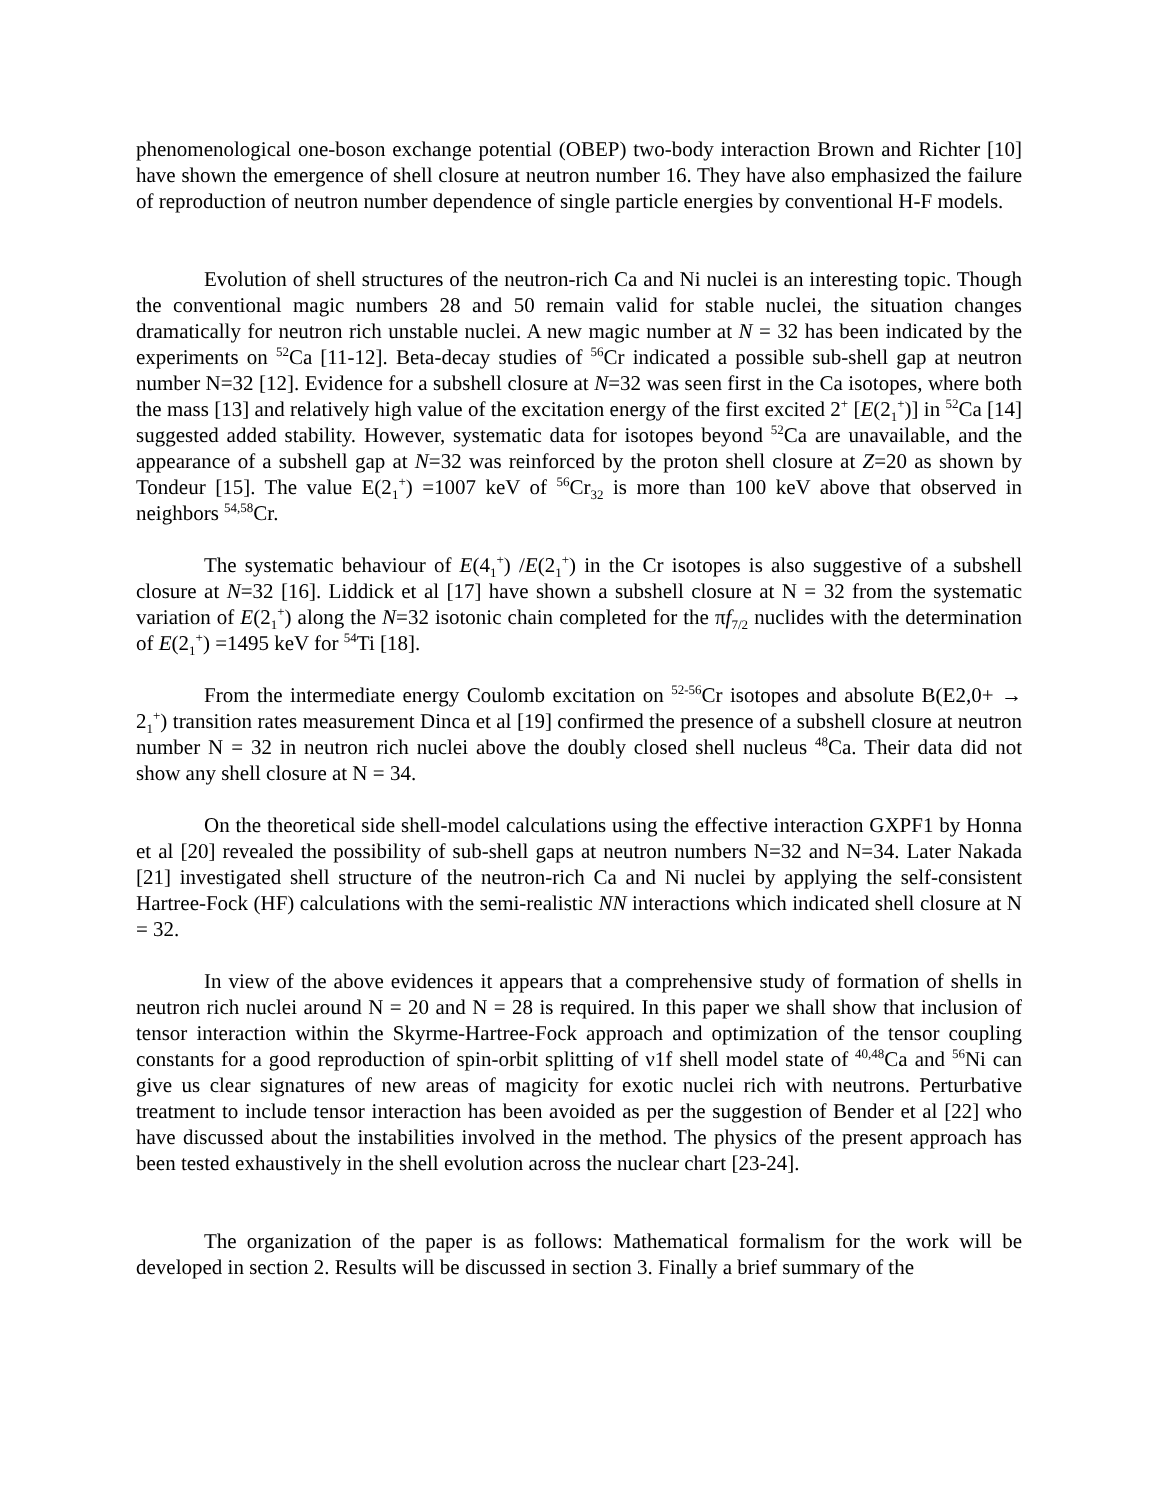phenomenological one-boson exchange potential (OBEP) two-body interaction Brown and Richter [10] have shown the emergence of shell closure at neutron number 16. They have also emphasized the failure of reproduction of neutron number dependence of single particle energies by conventional H-F models.
Evolution of shell structures of the neutron-rich Ca and Ni nuclei is an interesting topic. Though the conventional magic numbers 28 and 50 remain valid for stable nuclei, the situation changes dramatically for neutron rich unstable nuclei. A new magic number at N = 32 has been indicated by the experiments on <sup>52</sup>Ca [11-12]. Beta-decay studies of <sup>56</sup>Cr indicated a possible sub-shell gap at neutron number N=32 [12]. Evidence for a subshell closure at N=32 was seen first in the Ca isotopes, where both the mass [13] and relatively high value of the excitation energy of the first excited 2<sup>+</sup> [E(2<sub>1</sub><sup>+</sup>)] in <sup>52</sup>Ca [14] suggested added stability. However, systematic data for isotopes beyond <sup>52</sup>Ca are unavailable, and the appearance of a subshell gap at N=32 was reinforced by the proton shell closure at Z=20 as shown by Tondeur [15]. The value E(2<sub>1</sub><sup>+</sup>) =1007 keV of <sup>56</sup>Cr<sub>32</sub> is more than 100 keV above that observed in neighbors <sup>54,58</sup>Cr.
The systematic behaviour of E(4<sub>1</sub><sup>+</sup>) /E(2<sub>1</sub><sup>+</sup>) in the Cr isotopes is also suggestive of a subshell closure at N=32 [16]. Liddick et al [17] have shown a subshell closure at N = 32 from the systematic variation of E(2<sub>1</sub><sup>+</sup>) along the N=32 isotonic chain completed for the πf<sub>7/2</sub> nuclides with the determination of E(2<sub>1</sub><sup>+</sup>) =1495 keV for <sup>54</sup>Ti [18].
From the intermediate energy Coulomb excitation on <sup>52-56</sup>Cr isotopes and absolute B(E2,0+ → 2<sub>1</sub><sup>+</sup>) transition rates measurement Dinca et al [19] confirmed the presence of a subshell closure at neutron number N = 32 in neutron rich nuclei above the doubly closed shell nucleus <sup>48</sup>Ca. Their data did not show any shell closure at N = 34.
On the theoretical side shell-model calculations using the effective interaction GXPF1 by Honna et al [20] revealed the possibility of sub-shell gaps at neutron numbers N=32 and N=34. Later Nakada [21] investigated shell structure of the neutron-rich Ca and Ni nuclei by applying the self-consistent Hartree-Fock (HF) calculations with the semi-realistic NN interactions which indicated shell closure at N = 32.
In view of the above evidences it appears that a comprehensive study of formation of shells in neutron rich nuclei around N = 20 and N = 28 is required. In this paper we shall show that inclusion of tensor interaction within the Skyrme-Hartree-Fock approach and optimization of the tensor coupling constants for a good reproduction of spin-orbit splitting of ν1f shell model state of <sup>40,48</sup>Ca and <sup>56</sup>Ni can give us clear signatures of new areas of magicity for exotic nuclei rich with neutrons. Perturbative treatment to include tensor interaction has been avoided as per the suggestion of Bender et al [22] who have discussed about the instabilities involved in the method. The physics of the present approach has been tested exhaustively in the shell evolution across the nuclear chart [23-24].
The organization of the paper is as follows: Mathematical formalism for the work will be developed in section 2. Results will be discussed in section 3. Finally a brief summary of the